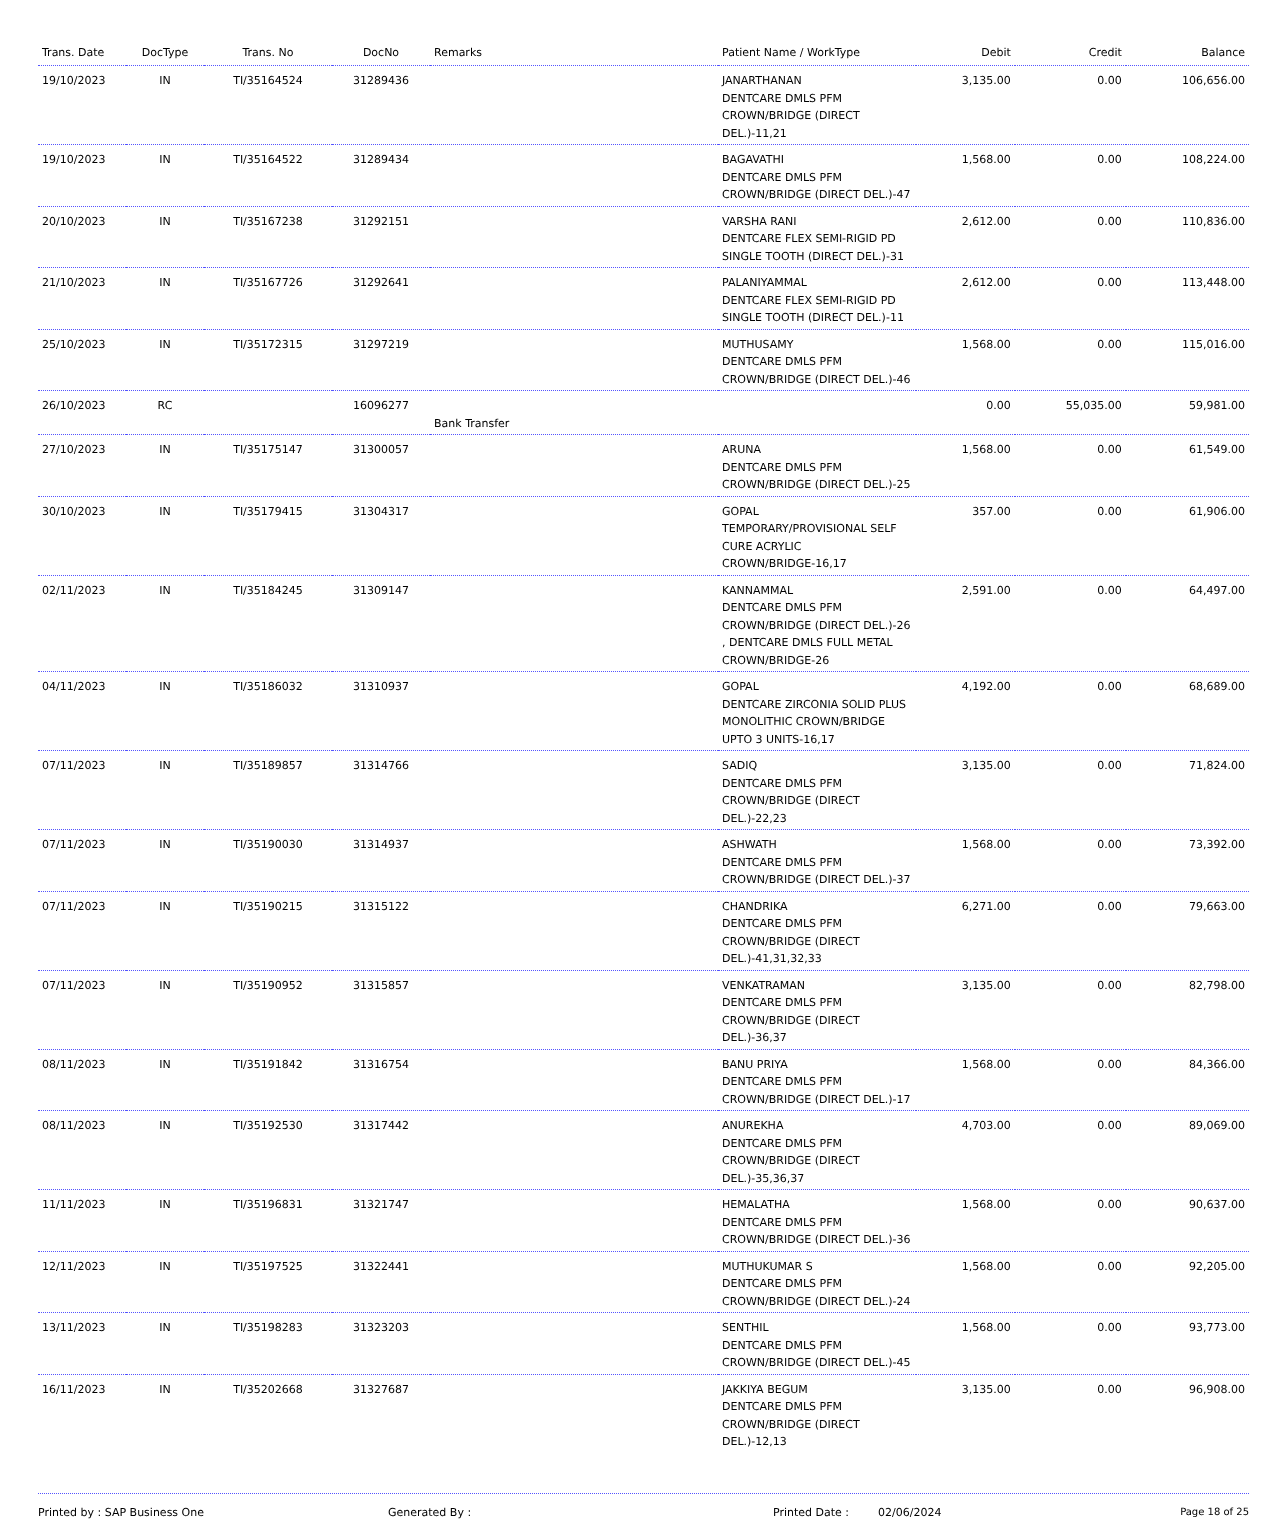| Trans. Date | DocType | Trans. No | DocNo | Remarks | Patient Name / WorkType | Debit | Credit | Balance |
| --- | --- | --- | --- | --- | --- | --- | --- | --- |
| 19/10/2023 | IN | TI/35164524 | 31289436 | | JANARTHANAN DENTCARE DMLS PFM CROWN/BRIDGE (DIRECT DEL.)-11,21 | 3,135.00 | 0.00 | 106,656.00 |
| 19/10/2023 | IN | TI/35164522 | 31289434 | | BAGAVATHI DENTCARE DMLS PFM CROWN/BRIDGE (DIRECT DEL.)-47 | 1,568.00 | 0.00 | 108,224.00 |
| 20/10/2023 | IN | TI/35167238 | 31292151 | | VARSHA RANI DENTCARE FLEX SEMI-RIGID PD SINGLE TOOTH (DIRECT DEL.)-31 | 2,612.00 | 0.00 | 110,836.00 |
| 21/10/2023 | IN | TI/35167726 | 31292641 | | PALANIYAMMAL DENTCARE FLEX SEMI-RIGID PD SINGLE TOOTH (DIRECT DEL.)-11 | 2,612.00 | 0.00 | 113,448.00 |
| 25/10/2023 | IN | TI/35172315 | 31297219 | | MUTHUSAMY DENTCARE DMLS PFM CROWN/BRIDGE (DIRECT DEL.)-46 | 1,568.00 | 0.00 | 115,016.00 |
| 26/10/2023 | RC | | 16096277 | Bank Transfer | | 0.00 | 55,035.00 | 59,981.00 |
| 27/10/2023 | IN | TI/35175147 | 31300057 | | ARUNA DENTCARE DMLS PFM CROWN/BRIDGE (DIRECT DEL.)-25 | 1,568.00 | 0.00 | 61,549.00 |
| 30/10/2023 | IN | TI/35179415 | 31304317 | | GOPAL TEMPORARY/PROVISIONAL SELF CURE ACRYLIC CROWN/BRIDGE-16,17 | 357.00 | 0.00 | 61,906.00 |
| 02/11/2023 | IN | TI/35184245 | 31309147 | | KANNAMMAL DENTCARE DMLS PFM CROWN/BRIDGE (DIRECT DEL.)-26 , DENTCARE DMLS FULL METAL CROWN/BRIDGE-26 | 2,591.00 | 0.00 | 64,497.00 |
| 04/11/2023 | IN | TI/35186032 | 31310937 | | GOPAL DENTCARE ZIRCONIA SOLID PLUS MONOLITHIC CROWN/BRIDGE UPTO 3 UNITS-16,17 | 4,192.00 | 0.00 | 68,689.00 |
| 07/11/2023 | IN | TI/35189857 | 31314766 | | SADIQ DENTCARE DMLS PFM CROWN/BRIDGE (DIRECT DEL.)-22,23 | 3,135.00 | 0.00 | 71,824.00 |
| 07/11/2023 | IN | TI/35190030 | 31314937 | | ASHWATH DENTCARE DMLS PFM CROWN/BRIDGE (DIRECT DEL.)-37 | 1,568.00 | 0.00 | 73,392.00 |
| 07/11/2023 | IN | TI/35190215 | 31315122 | | CHANDRIKA DENTCARE DMLS PFM CROWN/BRIDGE (DIRECT DEL.)-41,31,32,33 | 6,271.00 | 0.00 | 79,663.00 |
| 07/11/2023 | IN | TI/35190952 | 31315857 | | VENKATRAMAN DENTCARE DMLS PFM CROWN/BRIDGE (DIRECT DEL.)-36,37 | 3,135.00 | 0.00 | 82,798.00 |
| 08/11/2023 | IN | TI/35191842 | 31316754 | | BANU PRIYA DENTCARE DMLS PFM CROWN/BRIDGE (DIRECT DEL.)-17 | 1,568.00 | 0.00 | 84,366.00 |
| 08/11/2023 | IN | TI/35192530 | 31317442 | | ANUREKHA DENTCARE DMLS PFM CROWN/BRIDGE (DIRECT DEL.)-35,36,37 | 4,703.00 | 0.00 | 89,069.00 |
| 11/11/2023 | IN | TI/35196831 | 31321747 | | HEMALATHA DENTCARE DMLS PFM CROWN/BRIDGE (DIRECT DEL.)-36 | 1,568.00 | 0.00 | 90,637.00 |
| 12/11/2023 | IN | TI/35197525 | 31322441 | | MUTHUKUMAR S DENTCARE DMLS PFM CROWN/BRIDGE (DIRECT DEL.)-24 | 1,568.00 | 0.00 | 92,205.00 |
| 13/11/2023 | IN | TI/35198283 | 31323203 | | SENTHIL DENTCARE DMLS PFM CROWN/BRIDGE (DIRECT DEL.)-45 | 1,568.00 | 0.00 | 93,773.00 |
| 16/11/2023 | IN | TI/35202668 | 31327687 | | JAKKIYA BEGUM DENTCARE DMLS PFM CROWN/BRIDGE (DIRECT DEL.)-12,13 | 3,135.00 | 0.00 | 96,908.00 |
Printed by : SAP Business One Generated By : Printed Date : 02/06/2024 Page 18 of 25